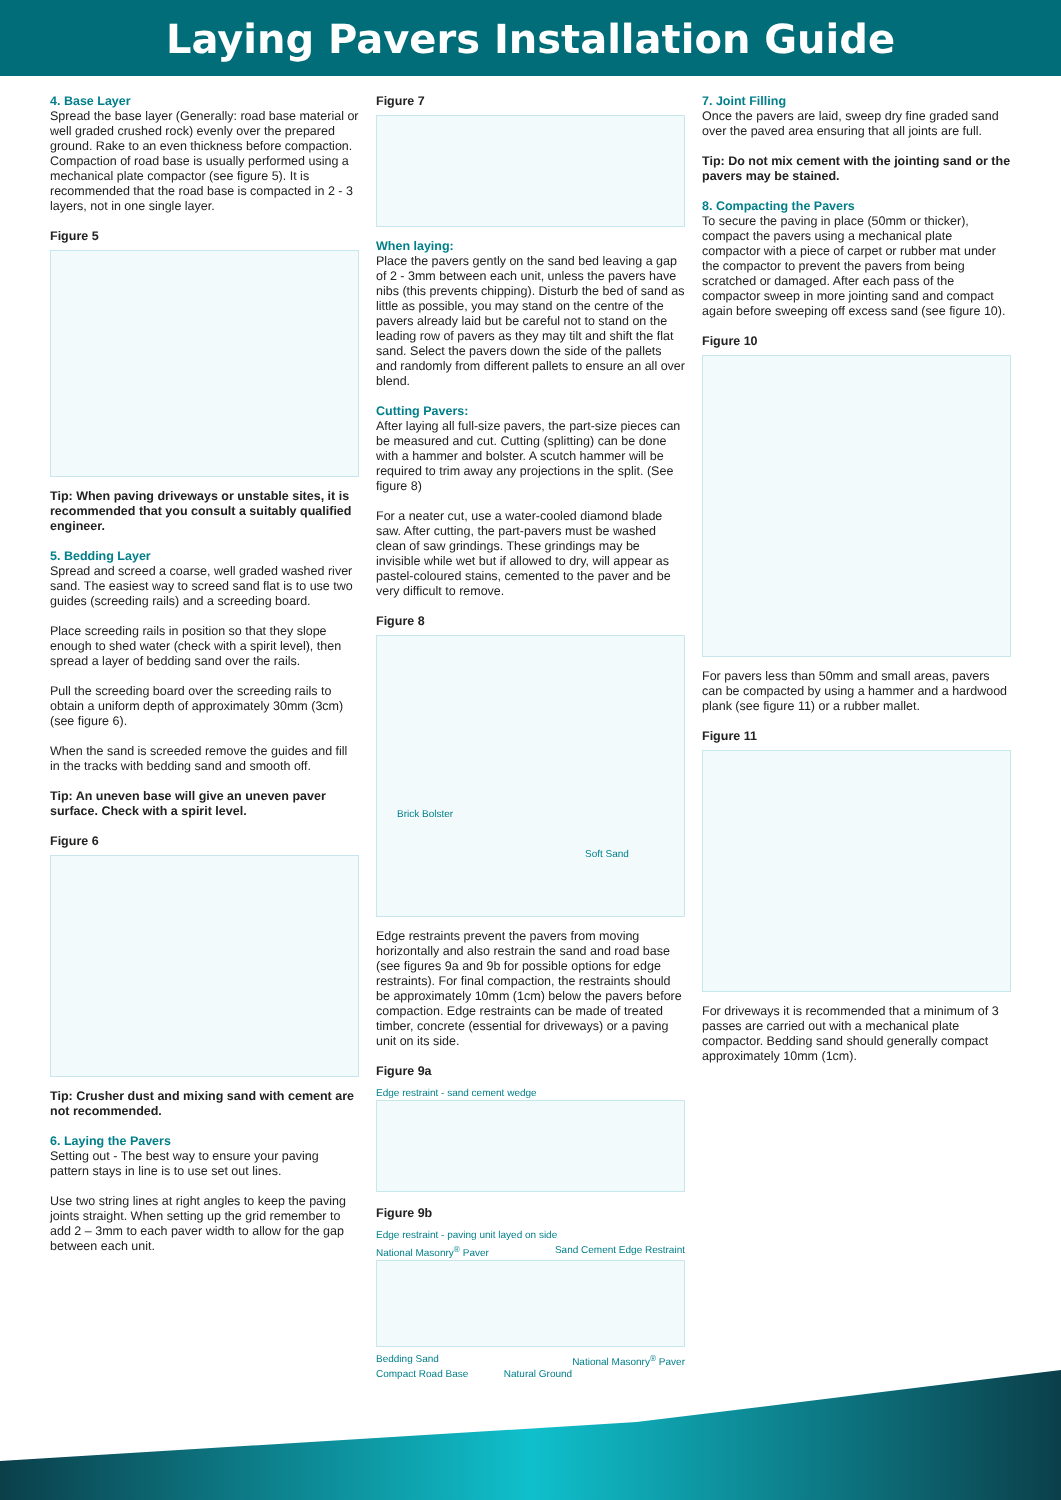Laying Pavers Installation Guide
4. Base Layer
Spread the base layer (Generally: road base material or well graded crushed rock) evenly over the prepared ground. Rake to an even thickness before compaction. Compaction of road base is usually performed using a mechanical plate compactor (see figure 5). It is recommended that the road base is compacted in 2 - 3 layers, not in one single layer.
Figure 5
Tip: When paving driveways or unstable sites, it is recommended that you consult a suitably qualified engineer.
5. Bedding Layer
Spread and screed a coarse, well graded washed river sand. The easiest way to screed sand flat is to use two guides (screeding rails) and a screeding board.
Place screeding rails in position so that they slope enough to shed water (check with a spirit level), then spread a layer of bedding sand over the rails.
Pull the screeding board over the screeding rails to obtain a uniform depth of approximately 30mm (3cm) (see figure 6).
When the sand is screeded remove the guides and fill in the tracks with bedding sand and smooth off.
Tip: An uneven base will give an uneven paver surface. Check with a spirit level.
Figure 6
Tip: Crusher dust and mixing sand with cement are not recommended.
6. Laying the Pavers
Setting out - The best way to ensure your paving pattern stays in line is to use set out lines.
Use two string lines at right angles to keep the paving joints straight. When setting up the grid remember to add 2 – 3mm to each paver width to allow for the gap between each unit.
Figure 7
When laying:
Place the pavers gently on the sand bed leaving a gap of 2 - 3mm between each unit, unless the pavers have nibs (this prevents chipping). Disturb the bed of sand as little as possible, you may stand on the centre of the pavers already laid but be careful not to stand on the leading row of pavers as they may tilt and shift the flat sand. Select the pavers down the side of the pallets and randomly from different pallets to ensure an all over blend.
Cutting Pavers:
After laying all full-size pavers, the part-size pieces can be measured and cut. Cutting (splitting) can be done with a hammer and bolster. A scutch hammer will be required to trim away any projections in the split. (See figure 8)
For a neater cut, use a water-cooled diamond blade saw. After cutting, the part-pavers must be washed clean of saw grindings. These grindings may be invisible while wet but if allowed to dry, will appear as pastel-coloured stains, cemented to the paver and be very difficult to remove.
Figure 8
Brick Bolster
Soft Sand
Edge restraints prevent the pavers from moving horizontally and also restrain the sand and road base (see figures 9a and 9b for possible options for edge restraints). For final compaction, the restraints should be approximately 10mm (1cm) below the pavers before compaction. Edge restraints can be made of treated timber, concrete (essential for driveways) or a paving unit on its side.
Figure 9a
Edge restraint - sand cement wedge
Figure 9b
Edge restraint - paving unit layed on side Sand Cement Edge Restraint
National Masonry<sup>®</sup> Paver
Bedding Sand National Masonry<sup>®</sup> Paver
Compact Road Base Natural Ground
7. Joint Filling
Once the pavers are laid, sweep dry fine graded sand over the paved area ensuring that all joints are full.
Tip: Do not mix cement with the jointing sand or the pavers may be stained.
8. Compacting the Pavers
To secure the paving in place (50mm or thicker), compact the pavers using a mechanical plate compactor with a piece of carpet or rubber mat under the compactor to prevent the pavers from being scratched or damaged. After each pass of the compactor sweep in more jointing sand and compact again before sweeping off excess sand (see figure 10).
Figure 10
For pavers less than 50mm and small areas, pavers can be compacted by using a hammer and a hardwood plank (see figure 11) or a rubber mallet.
Figure 11
For driveways it is recommended that a minimum of 3 passes are carried out with a mechanical plate compactor. Bedding sand should generally compact approximately 10mm (1cm).